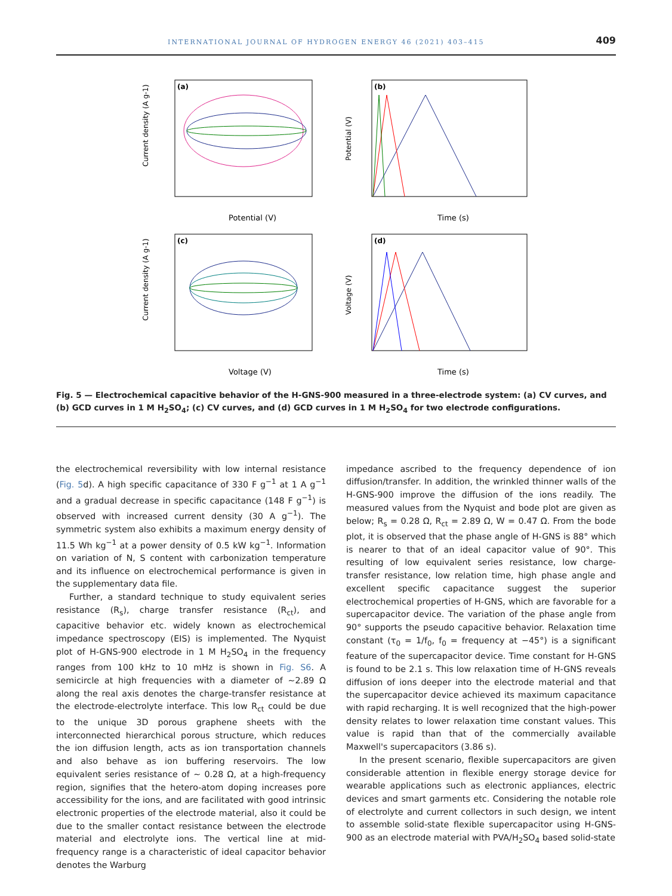INTERNATIONAL JOURNAL OF HYDROGEN ENERGY 46 (2021) 403–415 409
(a)
Potential (V)
Current density (A g-1)
(b)
Time (s)
Potential (V)
(c)
Voltage (V)
Current density (A g-1)
(d)
Time (s)
Voltage (V)
Fig. 5 — Electrochemical capacitive behavior of the H-GNS-900 measured in a three-electrode system: (a) CV curves, and (b) GCD curves in 1 M H<sub>2</sub>SO<sub>4</sub>; (c) CV curves, and (d) GCD curves in 1 M H<sub>2</sub>SO<sub>4</sub> for two electrode configurations.
the electrochemical reversibility with low internal resistance (Fig. 5d). A high specific capacitance of 330 F g<sup>−1</sup> at 1 A g<sup>−1</sup> and a gradual decrease in specific capacitance (148 F g<sup>−1</sup>) is observed with increased current density (30 A g<sup>−1</sup>). The symmetric system also exhibits a maximum energy density of 11.5 Wh kg<sup>−1</sup> at a power density of 0.5 kW kg<sup>−1</sup>. Information on variation of N, S content with carbonization temperature and its influence on electrochemical performance is given in the supplementary data file.
Further, a standard technique to study equivalent series resistance (R<sub>s</sub>), charge transfer resistance (R<sub>ct</sub>), and capacitive behavior etc. widely known as electrochemical impedance spectroscopy (EIS) is implemented. The Nyquist plot of H-GNS-900 electrode in 1 M H<sub>2</sub>SO<sub>4</sub> in the frequency ranges from 100 kHz to 10 mHz is shown in Fig. S6. A semicircle at high frequencies with a diameter of ~2.89 Ω along the real axis denotes the charge-transfer resistance at the electrode-electrolyte interface. This low R<sub>ct</sub> could be due to the unique 3D porous graphene sheets with the interconnected hierarchical porous structure, which reduces the ion diffusion length, acts as ion transportation channels and also behave as ion buffering reservoirs. The low equivalent series resistance of ~ 0.28 Ω, at a high-frequency region, signifies that the hetero-atom doping increases pore accessibility for the ions, and are facilitated with good intrinsic electronic properties of the electrode material, also it could be due to the smaller contact resistance between the electrode material and electrolyte ions. The vertical line at mid-frequency range is a characteristic of ideal capacitor behavior denotes the Warburg
impedance ascribed to the frequency dependence of ion diffusion/transfer. In addition, the wrinkled thinner walls of the H-GNS-900 improve the diffusion of the ions readily. The measured values from the Nyquist and bode plot are given as below; R<sub>s</sub> = 0.28 Ω, R<sub>ct</sub> = 2.89 Ω, W = 0.47 Ω. From the bode plot, it is observed that the phase angle of H-GNS is 88° which is nearer to that of an ideal capacitor value of 90°. This resulting of low equivalent series resistance, low charge-transfer resistance, low relation time, high phase angle and excellent specific capacitance suggest the superior electrochemical properties of H-GNS, which are favorable for a supercapacitor device. The variation of the phase angle from 90° supports the pseudo capacitive behavior. Relaxation time constant (τ<sub>0</sub> = 1/f<sub>0</sub>, f<sub>0</sub> = frequency at −45°) is a significant feature of the supercapacitor device. Time constant for H-GNS is found to be 2.1 s. This low relaxation time of H-GNS reveals diffusion of ions deeper into the electrode material and that the supercapacitor device achieved its maximum capacitance with rapid recharging. It is well recognized that the high-power density relates to lower relaxation time constant values. This value is rapid than that of the commercially available Maxwell's supercapacitors (3.86 s).
In the present scenario, flexible supercapacitors are given considerable attention in flexible energy storage device for wearable applications such as electronic appliances, electric devices and smart garments etc. Considering the notable role of electrolyte and current collectors in such design, we intent to assemble solid-state flexible supercapacitor using H-GNS-900 as an electrode material with PVA/H<sub>2</sub>SO<sub>4</sub> based solid-state